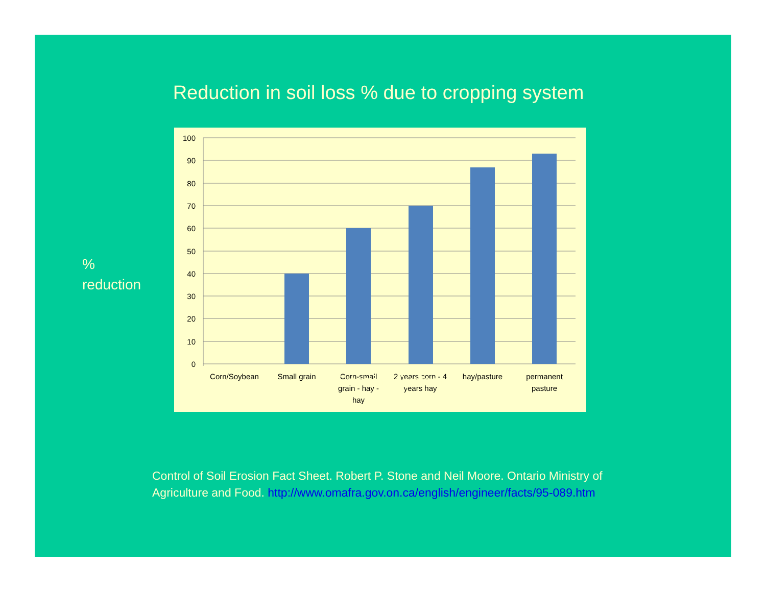Reduction in soil loss % due to cropping system
%
reduction
100
90
80
70
60
50
40
30
20
10
0
Corn/Soybean
Small grain
Corn-small
grain - hay -
hay
2 years corn - 4
years hay
hay/pasture
permanent
pasture
Cropping System
Control of Soil Erosion Fact Sheet. Robert P. Stone and Neil Moore. Ontario Ministry of Agriculture and Food. http://www.omafra.gov.on.ca/english/engineer/facts/95-089.htm